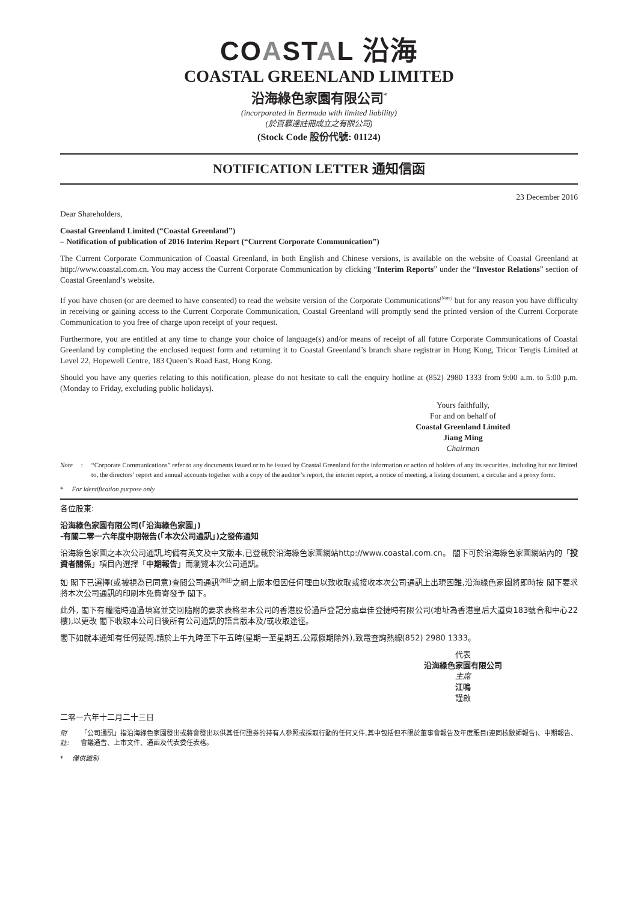COASTAL 沿海
COASTAL GREENLAND LIMITED
沿海綠色家園有限公司<sup>*</sup>
(incorporated in Bermuda with limited liability)
(於百慕達註冊成立之有限公司)
(Stock Code 股份代號: 01124)
NOTIFICATION LETTER 通知信函
23 December 2016
Dear Shareholders,
Coastal Greenland Limited (“Coastal Greenland”)
– Notification of publication of 2016 Interim Report (“Current Corporate Communication”)
The Current Corporate Communication of Coastal Greenland, in both English and Chinese versions, is available on the website of Coastal Greenland at http://www.coastal.com.cn. You may access the Current Corporate Communication by clicking “Interim Reports” under the “Investor Relations” section of Coastal Greenland’s website.
If you have chosen (or are deemed to have consented) to read the website version of the Corporate Communications<sup>(Note)</sup> but for any reason you have difficulty in receiving or gaining access to the Current Corporate Communication, Coastal Greenland will promptly send the printed version of the Current Corporate Communication to you free of charge upon receipt of your request.
Furthermore, you are entitled at any time to change your choice of language(s) and/or means of receipt of all future Corporate Communications of Coastal Greenland by completing the enclosed request form and returning it to Coastal Greenland’s branch share registrar in Hong Kong, Tricor Tengis Limited at Level 22, Hopewell Centre, 183 Queen’s Road East, Hong Kong.
Should you have any queries relating to this notification, please do not hesitate to call the enquiry hotline at (852) 2980 1333 from 9:00 a.m. to 5:00 p.m. (Monday to Friday, excluding public holidays).
Yours faithfully,
For and on behalf of
Coastal Greenland Limited
Jiang Ming
Chairman
Note: “Corporate Communications” refer to any documents issued or to be issued by Coastal Greenland for the information or action of holders of any its securities, including but not limited to, the directors’ report and annual accounts together with a copy of the auditor’s report, the interim report, a notice of meeting, a listing document, a circular and a proxy form.
* For identification purpose only
各位股東:
沿海綠色家園有限公司(「沿海綠色家園」)
-有關二零一六年度中期報告(「本次公司通訊」)之發佈通知
沿海綠色家園之本次公司通訊,均備有英文及中文版本,已登載於沿海綠色家園網站http://www.coastal.com.cn。 閣下可於沿海綠色家園網站內的「投資者關係」項目內選擇「中期報告」而瀏覽本次公司通訊。
如 閣下已選擇(或被視為已同意)查閱公司通訊<sup>(附註)</sup>之網上版本但因任何理由以致收取或接收本次公司通訊上出現困難,沿海綠色家園將即時按 閣下要求將本次公司通訊的印刷本免費寄發予 閣下。
此外, 閣下有權隨時通過填寫並交回隨附的要求表格至本公司的香港股份過戶登記分處卓佳登捷時有限公司(地址為香港皇后大道東183號合和中心22樓),以更改 閣下收取本公司日後所有公司通訊的語言版本及/或收取途徑。
閣下如就本通知有任何疑問,請於上午九時至下午五時(星期一至星期五,公眾假期除外),致電查詢熱線(852) 2980 1333。
代表
沿海綠色家園有限公司
主席
江鳴
謹啟
二零一六年十二月二十三日
附註: 「公司通訊」指沿海綠色家園發出或將會發出以供其任何證券的持有人參照或採取行動的任何文件,其中包括但不限於董事會報告及年度賬目(連同核數師報告)、中期報告、會議通告、上市文件、通函及代表委任表格。
* 僅供識別